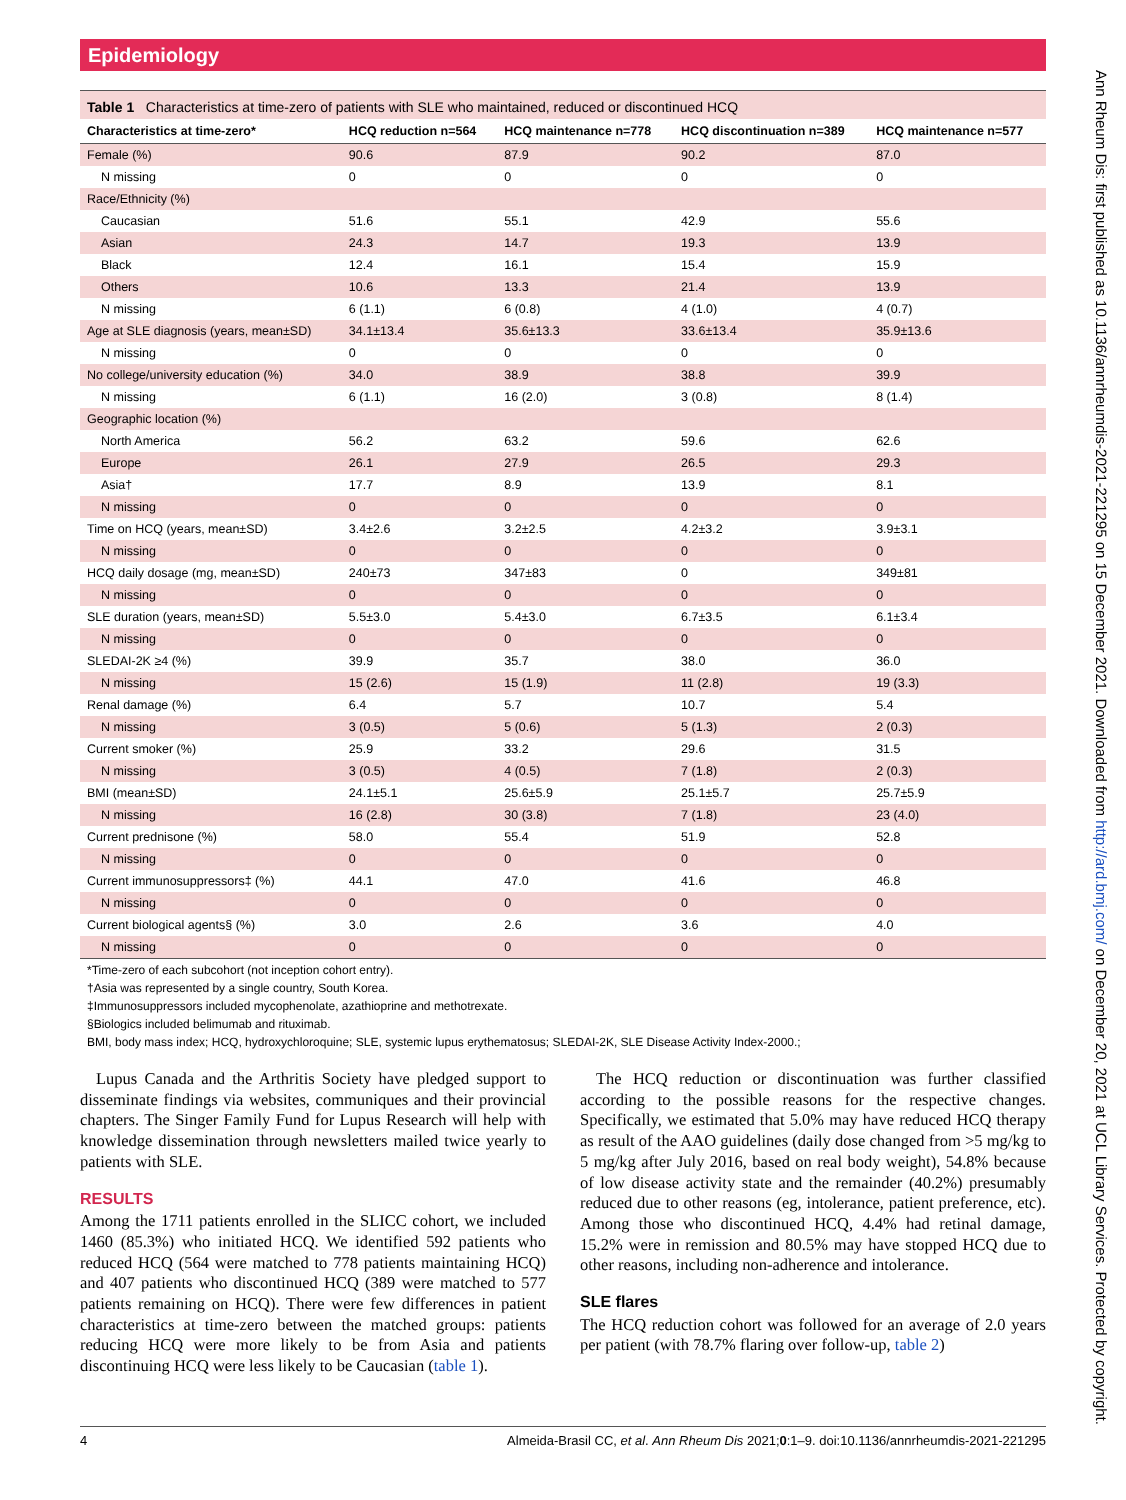Epidemiology
Table 1 Characteristics at time-zero of patients with SLE who maintained, reduced or discontinued HCQ
| Characteristics at time-zero* | HCQ reduction n=564 | HCQ maintenance n=778 | HCQ discontinuation n=389 | HCQ maintenance n=577 |
| --- | --- | --- | --- | --- |
| Female (%) | 90.6 | 87.9 | 90.2 | 87.0 |
| N missing | 0 | 0 | 0 | 0 |
| Race/Ethnicity (%) | | | | |
| Caucasian | 51.6 | 55.1 | 42.9 | 55.6 |
| Asian | 24.3 | 14.7 | 19.3 | 13.9 |
| Black | 12.4 | 16.1 | 15.4 | 15.9 |
| Others | 10.6 | 13.3 | 21.4 | 13.9 |
| N missing | 6 (1.1) | 6 (0.8) | 4 (1.0) | 4 (0.7) |
| Age at SLE diagnosis (years, mean±SD) | 34.1±13.4 | 35.6±13.3 | 33.6±13.4 | 35.9±13.6 |
| N missing | 0 | 0 | 0 | 0 |
| No college/university education (%) | 34.0 | 38.9 | 38.8 | 39.9 |
| N missing | 6 (1.1) | 16 (2.0) | 3 (0.8) | 8 (1.4) |
| Geographic location (%) | | | | |
| North America | 56.2 | 63.2 | 59.6 | 62.6 |
| Europe | 26.1 | 27.9 | 26.5 | 29.3 |
| Asia† | 17.7 | 8.9 | 13.9 | 8.1 |
| N missing | 0 | 0 | 0 | 0 |
| Time on HCQ (years, mean±SD) | 3.4±2.6 | 3.2±2.5 | 4.2±3.2 | 3.9±3.1 |
| N missing | 0 | 0 | 0 | 0 |
| HCQ daily dosage (mg, mean±SD) | 240±73 | 347±83 | 0 | 349±81 |
| N missing | 0 | 0 | 0 | 0 |
| SLE duration (years, mean±SD) | 5.5±3.0 | 5.4±3.0 | 6.7±3.5 | 6.1±3.4 |
| N missing | 0 | 0 | 0 | 0 |
| SLEDAI-2K ≥4 (%) | 39.9 | 35.7 | 38.0 | 36.0 |
| N missing | 15 (2.6) | 15 (1.9) | 11 (2.8) | 19 (3.3) |
| Renal damage (%) | 6.4 | 5.7 | 10.7 | 5.4 |
| N missing | 3 (0.5) | 5 (0.6) | 5 (1.3) | 2 (0.3) |
| Current smoker (%) | 25.9 | 33.2 | 29.6 | 31.5 |
| N missing | 3 (0.5) | 4 (0.5) | 7 (1.8) | 2 (0.3) |
| BMI (mean±SD) | 24.1±5.1 | 25.6±5.9 | 25.1±5.7 | 25.7±5.9 |
| N missing | 16 (2.8) | 30 (3.8) | 7 (1.8) | 23 (4.0) |
| Current prednisone (%) | 58.0 | 55.4 | 51.9 | 52.8 |
| N missing | 0 | 0 | 0 | 0 |
| Current immunosuppressors‡ (%) | 44.1 | 47.0 | 41.6 | 46.8 |
| N missing | 0 | 0 | 0 | 0 |
| Current biological agents§ (%) | 3.0 | 2.6 | 3.6 | 4.0 |
| N missing | 0 | 0 | 0 | 0 |
*Time-zero of each subcohort (not inception cohort entry).
†Asia was represented by a single country, South Korea.
‡Immunosuppressors included mycophenolate, azathioprine and methotrexate.
§Biologics included belimumab and rituximab.
BMI, body mass index; HCQ, hydroxychloroquine; SLE, systemic lupus erythematosus; SLEDAI-2K, SLE Disease Activity Index-2000.;
Lupus Canada and the Arthritis Society have pledged support to disseminate findings via websites, communiques and their provincial chapters. The Singer Family Fund for Lupus Research will help with knowledge dissemination through newsletters mailed twice yearly to patients with SLE.
RESULTS
Among the 1711 patients enrolled in the SLICC cohort, we included 1460 (85.3%) who initiated HCQ. We identified 592 patients who reduced HCQ (564 were matched to 778 patients maintaining HCQ) and 407 patients who discontinued HCQ (389 were matched to 577 patients remaining on HCQ). There were few differences in patient characteristics at time-zero between the matched groups: patients reducing HCQ were more likely to be from Asia and patients discontinuing HCQ were less likely to be Caucasian (table 1).
The HCQ reduction or discontinuation was further classified according to the possible reasons for the respective changes. Specifically, we estimated that 5.0% may have reduced HCQ therapy as result of the AAO guidelines (daily dose changed from >5 mg/kg to 5 mg/kg after July 2016, based on real body weight), 54.8% because of low disease activity state and the remainder (40.2%) presumably reduced due to other reasons (eg, intolerance, patient preference, etc). Among those who discontinued HCQ, 4.4% had retinal damage, 15.2% were in remission and 80.5% may have stopped HCQ due to other reasons, including non-adherence and intolerance.
SLE flares
The HCQ reduction cohort was followed for an average of 2.0 years per patient (with 78.7% flaring over follow-up, table 2)
4 Almeida-Brasil CC, et al. Ann Rheum Dis 2021;0:1–9. doi:10.1136/annrheumdis-2021-221295
Ann Rheum Dis: first published as 10.1136/annrheumdis-2021-221295 on 15 December 2021. Downloaded from http://ard.bmj.com/ on December 20, 2021 at UCL Library Services. Protected by copyright.